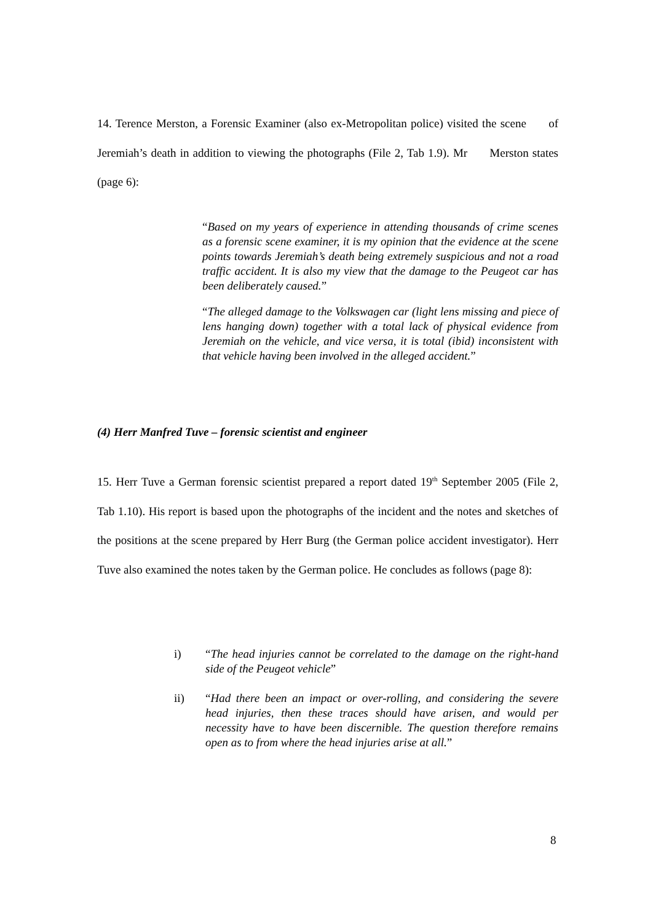14. Terence Merston, a Forensic Examiner (also ex-Metropolitan police) visited the scene of Jeremiah’s death in addition to viewing the photographs (File 2, Tab 1.9). Mr Merston states (page 6):
“Based on my years of experience in attending thousands of crime scenes as a forensic scene examiner, it is my opinion that the evidence at the scene points towards Jeremiah’s death being extremely suspicious and not a road traffic accident. It is also my view that the damage to the Peugeot car has been deliberately caused.”
“The alleged damage to the Volkswagen car (light lens missing and piece of lens hanging down) together with a total lack of physical evidence from Jeremiah on the vehicle, and vice versa, it is total (ibid) inconsistent with that vehicle having been involved in the alleged accident.”
(4) Herr Manfred Tuve – forensic scientist and engineer
15. Herr Tuve a German forensic scientist prepared a report dated 19<sup>th</sup> September 2005 (File 2, Tab 1.10). His report is based upon the photographs of the incident and the notes and sketches of the positions at the scene prepared by Herr Burg (the German police accident investigator). Herr Tuve also examined the notes taken by the German police. He concludes as follows (page 8):
i) “The head injuries cannot be correlated to the damage on the right-hand side of the Peugeot vehicle”
ii) “Had there been an impact or over-rolling, and considering the severe head injuries, then these traces should have arisen, and would per necessity have to have been discernible. The question therefore remains open as to from where the head injuries arise at all.”
8